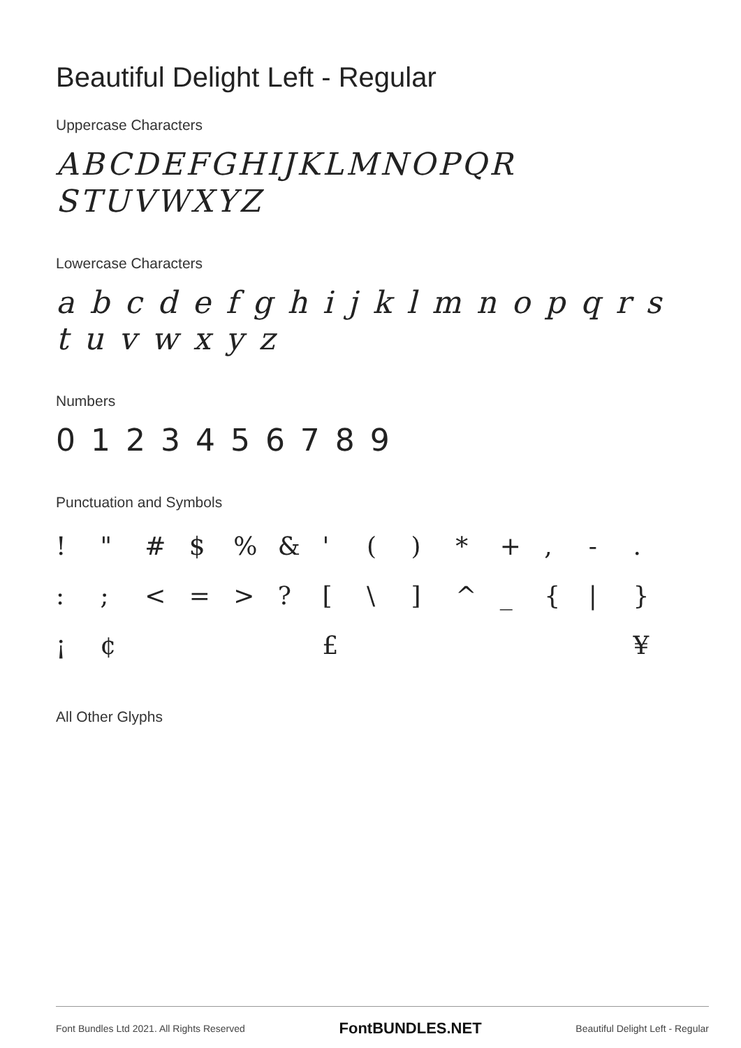Beautiful Delight Left - Regular
Uppercase Characters
ABCDEFGHIJKLMNOPQR
STUVWXYZ
Lowercase Characters
a b c d e f g h i j k l m n o p q r s t u v w x y z
Numbers
0 1 2 3 4 5 6 7 8 9
Punctuation and Symbols
! " # $% & ' () * +, -. :; < = >? [\] ^ _ { | } ¡ ¢ £ ¥
All Other Glyphs
Font Bundles Ltd 2021. All Rights Reserved FontBUNDLES.NET Beautiful Delight Left - Regular